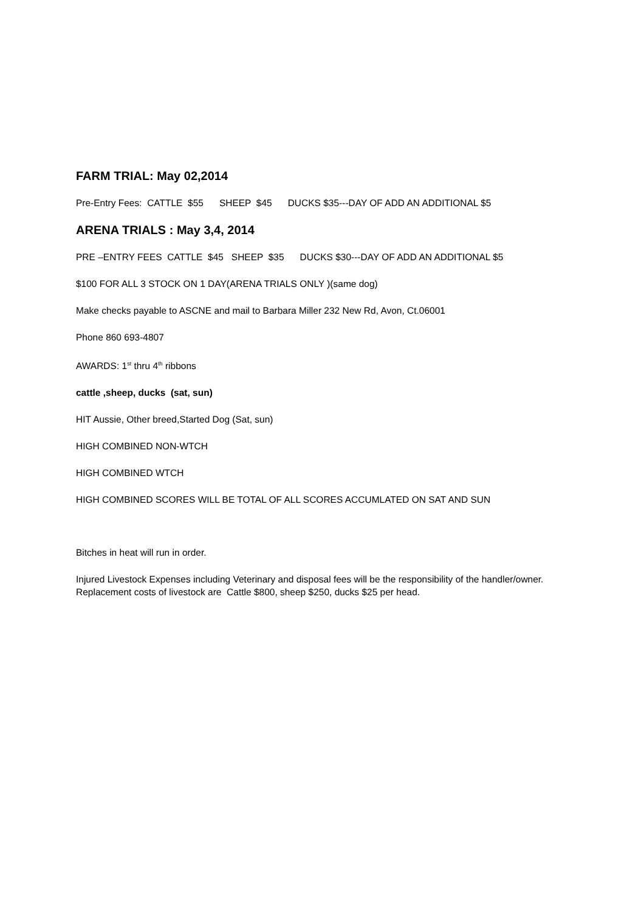FARM TRIAL: May 02,2014
Pre-Entry Fees: CATTLE $55 SHEEP $45 DUCKS $35---DAY OF ADD AN ADDITIONAL $5
ARENA TRIALS : May 3,4, 2014
PRE –ENTRY FEES CATTLE $45 SHEEP $35 DUCKS $30---DAY OF ADD AN ADDITIONAL $5
$100 FOR ALL 3 STOCK ON 1 DAY(ARENA TRIALS ONLY )(same dog)
Make checks payable to ASCNE and mail to Barbara Miller 232 New Rd, Avon, Ct.06001
Phone 860 693-4807
AWARDS: 1<sup>st</sup> thru 4<sup>th</sup> ribbons
cattle ,sheep, ducks (sat, sun)
HIT Aussie, Other breed,Started Dog (Sat, sun)
HIGH COMBINED NON-WTCH
HIGH COMBINED WTCH
HIGH COMBINED SCORES WILL BE TOTAL OF ALL SCORES ACCUMLATED ON SAT AND SUN
Bitches in heat will run in order.
Injured Livestock Expenses including Veterinary and disposal fees will be the responsibility of the handler/owner. Replacement costs of livestock are Cattle $800, sheep $250, ducks $25 per head.